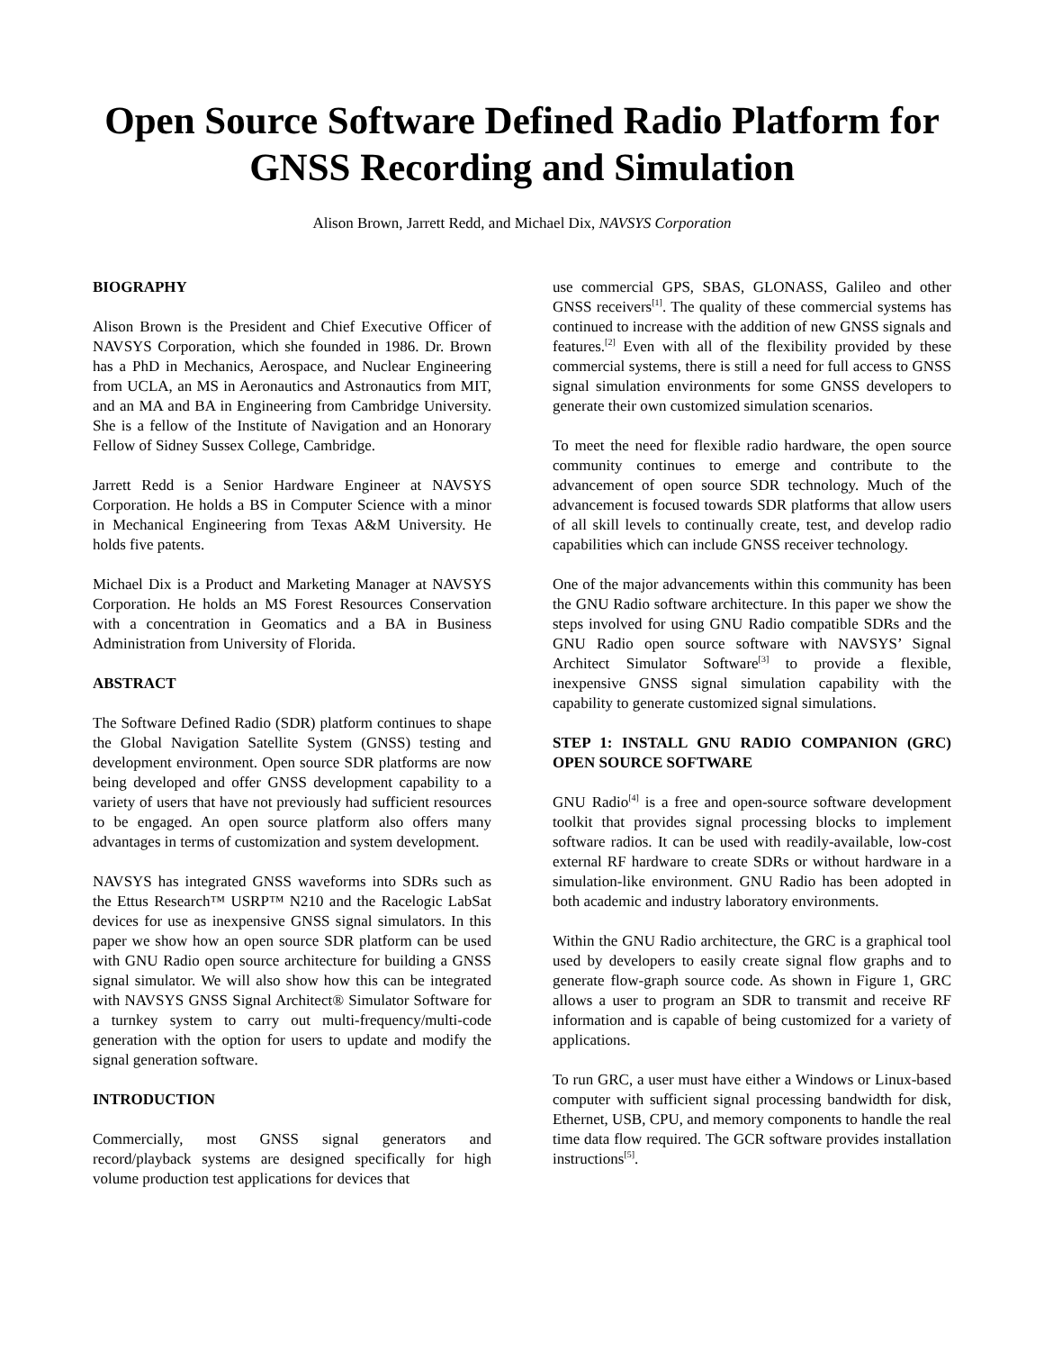Open Source Software Defined Radio Platform for GNSS Recording and Simulation
Alison Brown, Jarrett Redd, and Michael Dix, NAVSYS Corporation
BIOGRAPHY
Alison Brown is the President and Chief Executive Officer of NAVSYS Corporation, which she founded in 1986. Dr. Brown has a PhD in Mechanics, Aerospace, and Nuclear Engineering from UCLA, an MS in Aeronautics and Astronautics from MIT, and an MA and BA in Engineering from Cambridge University. She is a fellow of the Institute of Navigation and an Honorary Fellow of Sidney Sussex College, Cambridge.
Jarrett Redd is a Senior Hardware Engineer at NAVSYS Corporation. He holds a BS in Computer Science with a minor in Mechanical Engineering from Texas A&M University. He holds five patents.
Michael Dix is a Product and Marketing Manager at NAVSYS Corporation. He holds an MS Forest Resources Conservation with a concentration in Geomatics and a BA in Business Administration from University of Florida.
ABSTRACT
The Software Defined Radio (SDR) platform continues to shape the Global Navigation Satellite System (GNSS) testing and development environment. Open source SDR platforms are now being developed and offer GNSS development capability to a variety of users that have not previously had sufficient resources to be engaged. An open source platform also offers many advantages in terms of customization and system development.
NAVSYS has integrated GNSS waveforms into SDRs such as the Ettus Research™ USRP™ N210 and the Racelogic LabSat devices for use as inexpensive GNSS signal simulators. In this paper we show how an open source SDR platform can be used with GNU Radio open source architecture for building a GNSS signal simulator. We will also show how this can be integrated with NAVSYS GNSS Signal Architect® Simulator Software for a turnkey system to carry out multi-frequency/multi-code generation with the option for users to update and modify the signal generation software.
INTRODUCTION
Commercially, most GNSS signal generators and record/playback systems are designed specifically for high volume production test applications for devices that
use commercial GPS, SBAS, GLONASS, Galileo and other GNSS receivers<sup>[1]</sup>. The quality of these commercial systems has continued to increase with the addition of new GNSS signals and features.<sup>[2]</sup> Even with all of the flexibility provided by these commercial systems, there is still a need for full access to GNSS signal simulation environments for some GNSS developers to generate their own customized simulation scenarios.
To meet the need for flexible radio hardware, the open source community continues to emerge and contribute to the advancement of open source SDR technology. Much of the advancement is focused towards SDR platforms that allow users of all skill levels to continually create, test, and develop radio capabilities which can include GNSS receiver technology.
One of the major advancements within this community has been the GNU Radio software architecture. In this paper we show the steps involved for using GNU Radio compatible SDRs and the GNU Radio open source software with NAVSYS’ Signal Architect Simulator Software<sup>[3]</sup> to provide a flexible, inexpensive GNSS signal simulation capability with the capability to generate customized signal simulations.
STEP 1: INSTALL GNU RADIO COMPANION (GRC) OPEN SOURCE SOFTWARE
GNU Radio<sup>[4]</sup> is a free and open-source software development toolkit that provides signal processing blocks to implement software radios. It can be used with readily-available, low-cost external RF hardware to create SDRs or without hardware in a simulation-like environment. GNU Radio has been adopted in both academic and industry laboratory environments.
Within the GNU Radio architecture, the GRC is a graphical tool used by developers to easily create signal flow graphs and to generate flow-graph source code. As shown in Figure 1, GRC allows a user to program an SDR to transmit and receive RF information and is capable of being customized for a variety of applications.
To run GRC, a user must have either a Windows or Linux-based computer with sufficient signal processing bandwidth for disk, Ethernet, USB, CPU, and memory components to handle the real time data flow required. The GCR software provides installation instructions<sup>[5]</sup>.